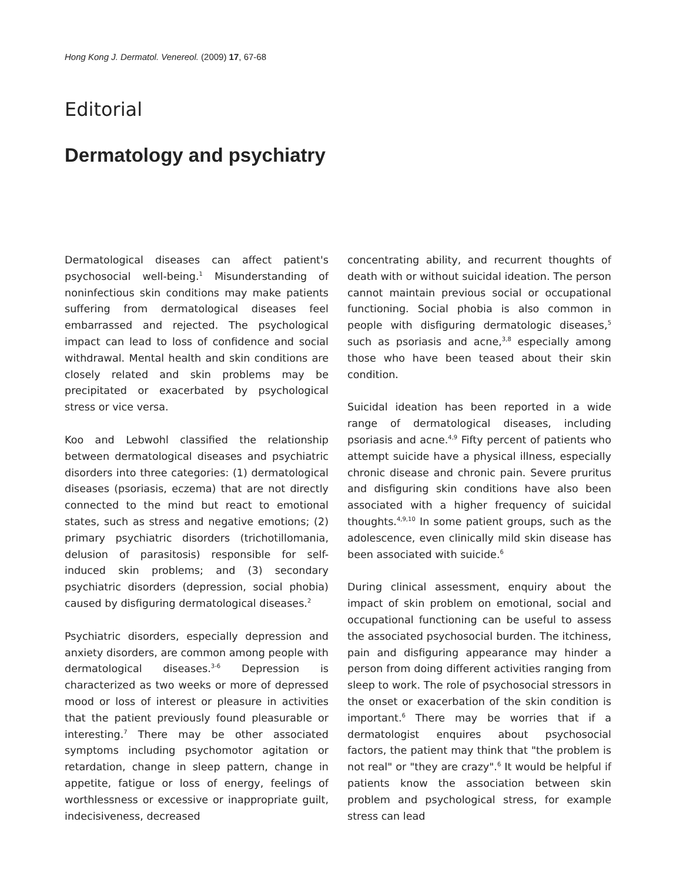Hong Kong J. Dermatol. Venereol. (2009) 17, 67-68
Editorial
Dermatology and psychiatry
Dermatological diseases can affect patient's psychosocial well-being.<sup>1</sup> Misunderstanding of noninfectious skin conditions may make patients suffering from dermatological diseases feel embarrassed and rejected. The psychological impact can lead to loss of confidence and social withdrawal. Mental health and skin conditions are closely related and skin problems may be precipitated or exacerbated by psychological stress or vice versa.
Koo and Lebwohl classified the relationship between dermatological diseases and psychiatric disorders into three categories: (1) dermatological diseases (psoriasis, eczema) that are not directly connected to the mind but react to emotional states, such as stress and negative emotions; (2) primary psychiatric disorders (trichotillomania, delusion of parasitosis) responsible for self-induced skin problems; and (3) secondary psychiatric disorders (depression, social phobia) caused by disfiguring dermatological diseases.<sup>2</sup>
Psychiatric disorders, especially depression and anxiety disorders, are common among people with dermatological diseases.<sup>3-6</sup> Depression is characterized as two weeks or more of depressed mood or loss of interest or pleasure in activities that the patient previously found pleasurable or interesting.<sup>7</sup> There may be other associated symptoms including psychomotor agitation or retardation, change in sleep pattern, change in appetite, fatigue or loss of energy, feelings of worthlessness or excessive or inappropriate guilt, indecisiveness, decreased
concentrating ability, and recurrent thoughts of death with or without suicidal ideation. The person cannot maintain previous social or occupational functioning. Social phobia is also common in people with disfiguring dermatologic diseases,<sup>5</sup> such as psoriasis and acne,<sup>3,8</sup> especially among those who have been teased about their skin condition.
Suicidal ideation has been reported in a wide range of dermatological diseases, including psoriasis and acne.<sup>4,9</sup> Fifty percent of patients who attempt suicide have a physical illness, especially chronic disease and chronic pain. Severe pruritus and disfiguring skin conditions have also been associated with a higher frequency of suicidal thoughts.<sup>4,9,10</sup> In some patient groups, such as the adolescence, even clinically mild skin disease has been associated with suicide.<sup>6</sup>
During clinical assessment, enquiry about the impact of skin problem on emotional, social and occupational functioning can be useful to assess the associated psychosocial burden. The itchiness, pain and disfiguring appearance may hinder a person from doing different activities ranging from sleep to work. The role of psychosocial stressors in the onset or exacerbation of the skin condition is important.<sup>6</sup> There may be worries that if a dermatologist enquires about psychosocial factors, the patient may think that "the problem is not real" or "they are crazy".<sup>6</sup> It would be helpful if patients know the association between skin problem and psychological stress, for example stress can lead